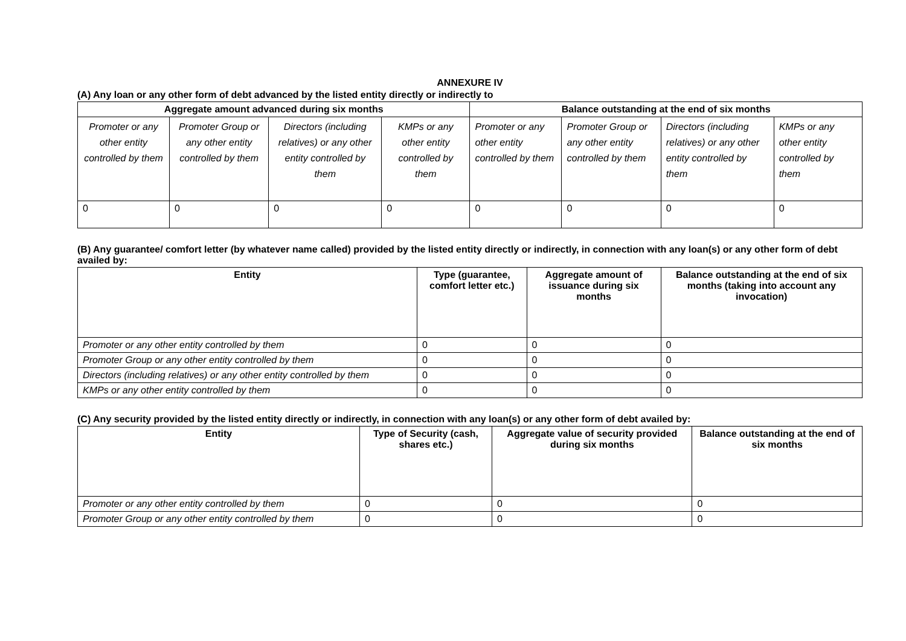ANNEXURE IV
(A) Any loan or any other form of debt advanced by the listed entity directly or indirectly to
| Aggregate amount advanced during six months | | | | Balance outstanding at the end of six months | | | |
| --- | --- | --- | --- | --- | --- | --- | --- |
| Promoter or any other entity controlled by them | Promoter Group or any other entity controlled by them | Directors (including relatives) or any other entity controlled by them | KMPs or any other entity controlled by them | Promoter or any other entity controlled by them | Promoter Group or any other entity controlled by them | Directors (including relatives) or any other entity controlled by them | KMPs or any other entity controlled by them |
| 0 | 0 | 0 | 0 | 0 | 0 | 0 | 0 |
(B) Any guarantee/ comfort letter (by whatever name called) provided by the listed entity directly or indirectly, in connection with any loan(s) or any other form of debt availed by:
| Entity | Type (guarantee, comfort letter etc.) | Aggregate amount of issuance during six months | Balance outstanding at the end of six months (taking into account any invocation) |
| --- | --- | --- | --- |
| Promoter or any other entity controlled by them | 0 | 0 | 0 |
| Promoter Group or any other entity controlled by them | 0 | 0 | 0 |
| Directors (including relatives) or any other entity controlled by them | 0 | 0 | 0 |
| KMPs or any other entity controlled by them | 0 | 0 | 0 |
(C) Any security provided by the listed entity directly or indirectly, in connection with any loan(s) or any other form of debt availed by:
| Entity | Type of Security (cash, shares etc.) | Aggregate value of security provided during six months | Balance outstanding at the end of six months |
| --- | --- | --- | --- |
| Promoter or any other entity controlled by them | 0 | 0 | 0 |
| Promoter Group or any other entity controlled by them | 0 | 0 | 0 |